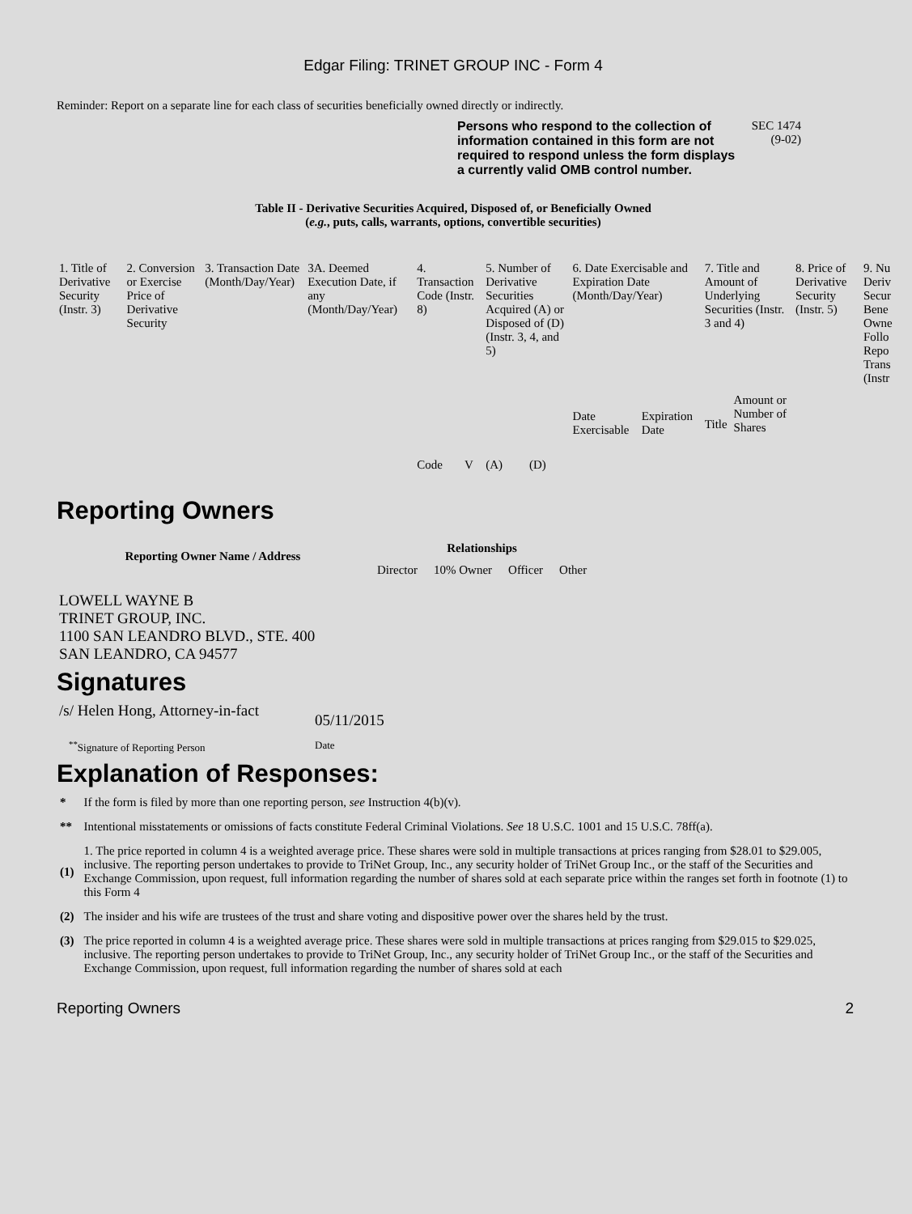Edgar Filing: TRINET GROUP INC - Form 4
Reminder: Report on a separate line for each class of securities beneficially owned directly or indirectly.
Persons who respond to the collection of information contained in this form are not required to respond unless the form displays a currently valid OMB control number.
SEC 1474
(9-02)
Table II - Derivative Securities Acquired, Disposed of, or Beneficially Owned
(e.g., puts, calls, warrants, options, convertible securities)
| 1. Title of Derivative Security (Instr. 3) | 2. Conversion or Exercise Price of Derivative Security | 3. Transaction Date (Month/Day/Year) | 3A. Deemed Execution Date, if any (Month/Day/Year) | 4. Transaction Code (Instr. 8) | | 5. Number of Derivative Securities Acquired (A) or Disposed of (D) (Instr. 3, 4, and 5) | | 6. Date Exercisable and Expiration Date (Month/Day/Year) | | 7. Title and Amount of Underlying Securities (Instr. 3 and 4) | | 8. Price of Derivative Security (Instr. 5) | 9. Nu Deriv Secur Bene Owne Follo Repo Trans (Instr |
| | | | | Code | V | (A) | (D) | Date Exercisable | Expiration Date | Title | Amount or Number of Shares | | |
Reporting Owners
| Reporting Owner Name / Address | Relationships | | | |
| --- | --- | --- | --- | --- |
| | Director | 10% Owner | Officer | Other |
| LOWELL WAYNE B TRINET GROUP, INC. 1100 SAN LEANDRO BLVD., STE. 400 SAN LEANDRO, CA 94577 | | | | |
Signatures
| /s/ Helen Hong, Attorney-in-fact | 05/11/2015 |
| <sup>**</sup> Signature of Reporting Person | Date |
Explanation of Responses:
| * | If the form is filed by more than one reporting person, see Instruction 4(b)(v). |
| ** | Intentional misstatements or omissions of facts constitute Federal Criminal Violations. See 18 U.S.C. 1001 and 15 U.S.C. 78ff(a). |
| (1) | 1. The price reported in column 4 is a weighted average price. These shares were sold in multiple transactions at prices ranging from $28.01 to $29.005, inclusive. The reporting person undertakes to provide to TriNet Group, Inc., any security holder of TriNet Group Inc., or the staff of the Securities and Exchange Commission, upon request, full information regarding the number of shares sold at each separate price within the ranges set forth in footnote (1) to this Form 4 |
| (2) | The insider and his wife are trustees of the trust and share voting and dispositive power over the shares held by the trust. |
| (3) | The price reported in column 4 is a weighted average price. These shares were sold in multiple transactions at prices ranging from $29.015 to $29.025, inclusive. The reporting person undertakes to provide to TriNet Group, Inc., any security holder of TriNet Group Inc., or the staff of the Securities and Exchange Commission, upon request, full information regarding the number of shares sold at each |
Reporting Owners 2